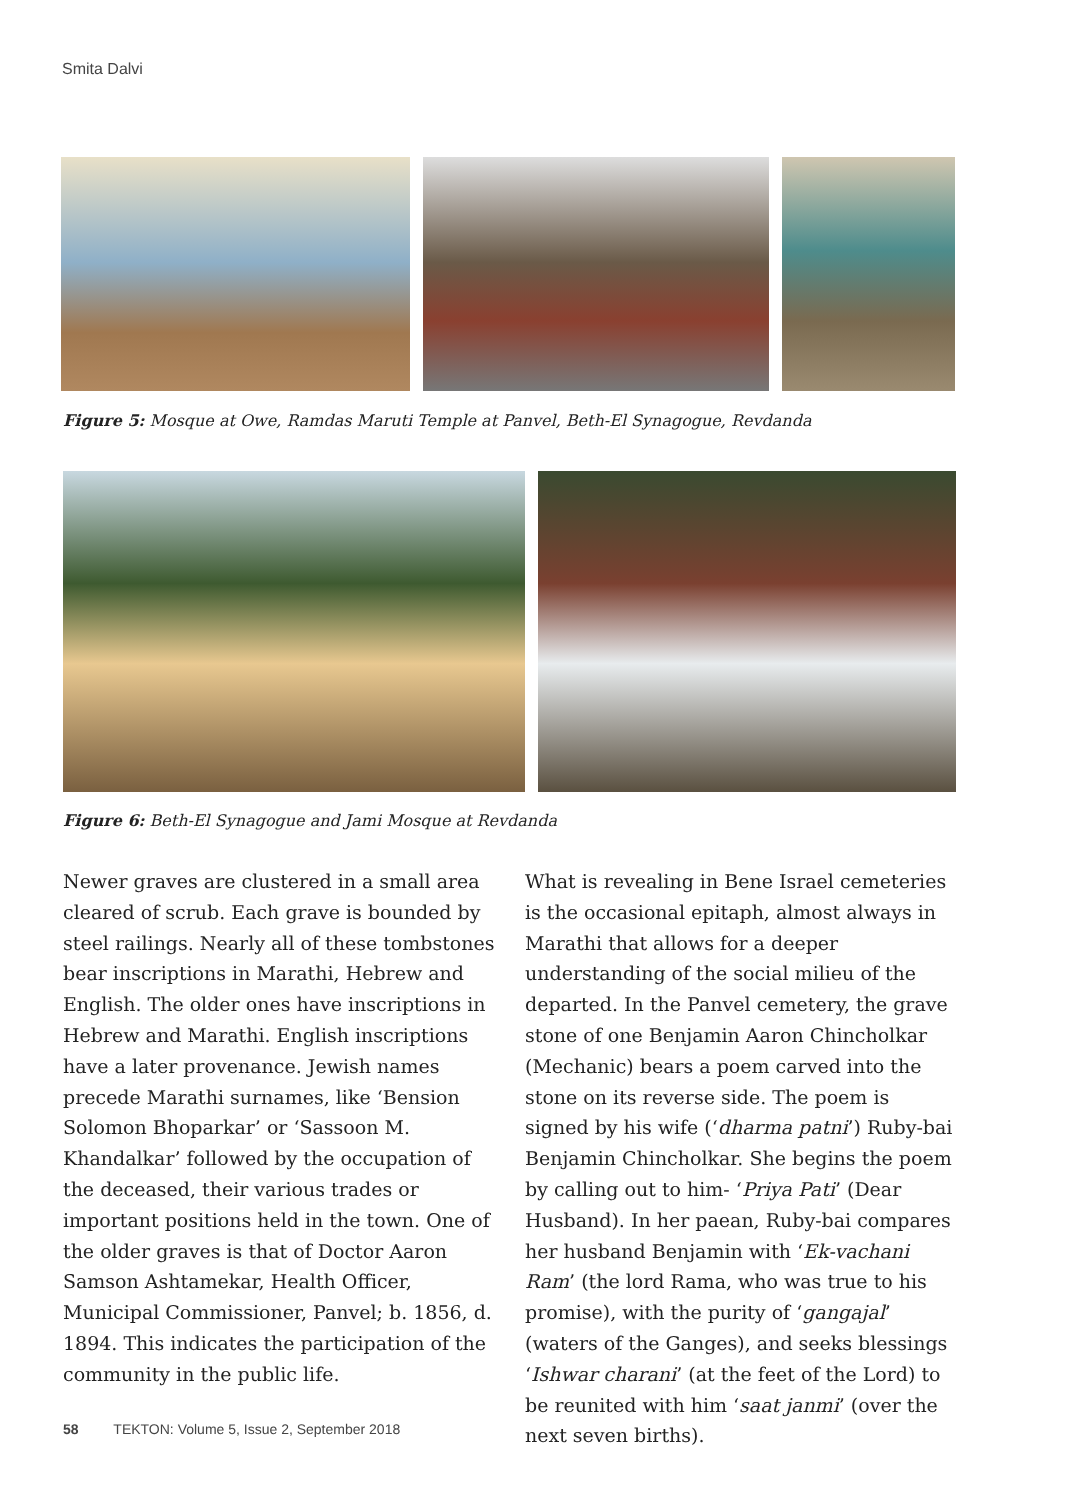Smita Dalvi
Figure 5: Mosque at Owe, Ramdas Maruti Temple at Panvel, Beth-El Synagogue, Revdanda
Figure 6: Beth-El Synagogue and Jami Mosque at Revdanda
Newer graves are clustered in a small area cleared of scrub. Each grave is bounded by steel railings. Nearly all of these tombstones bear inscriptions in Marathi, Hebrew and English. The older ones have inscriptions in Hebrew and Marathi. English inscriptions have a later provenance. Jewish names precede Marathi surnames, like ‘Bension Solomon Bhoparkar’ or ‘Sassoon M. Khandalkar’ followed by the occupation of the deceased, their various trades or important positions held in the town. One of the older graves is that of Doctor Aaron Samson Ashtamekar, Health Officer, Municipal Commissioner, Panvel; b. 1856, d. 1894. This indicates the participation of the community in the public life.
What is revealing in Bene Israel cemeteries is the occasional epitaph, almost always in Marathi that allows for a deeper understanding of the social milieu of the departed. In the Panvel cemetery, the grave stone of one Benjamin Aaron Chincholkar (Mechanic) bears a poem carved into the stone on its reverse side. The poem is signed by his wife (‘dharma patni’) Ruby-bai Benjamin Chincholkar. She begins the poem by calling out to him- ‘Priya Pati’ (Dear Husband). In her paean, Ruby-bai compares her husband Benjamin with ‘Ek-vachani Ram’ (the lord Rama, who was true to his promise), with the purity of ‘gangajal’ (waters of the Ganges), and seeks blessings ‘Ishwar charani’ (at the feet of the Lord) to be reunited with him ‘saat janmi’ (over the next seven births).
58 TEKTON: Volume 5, Issue 2, September 2018